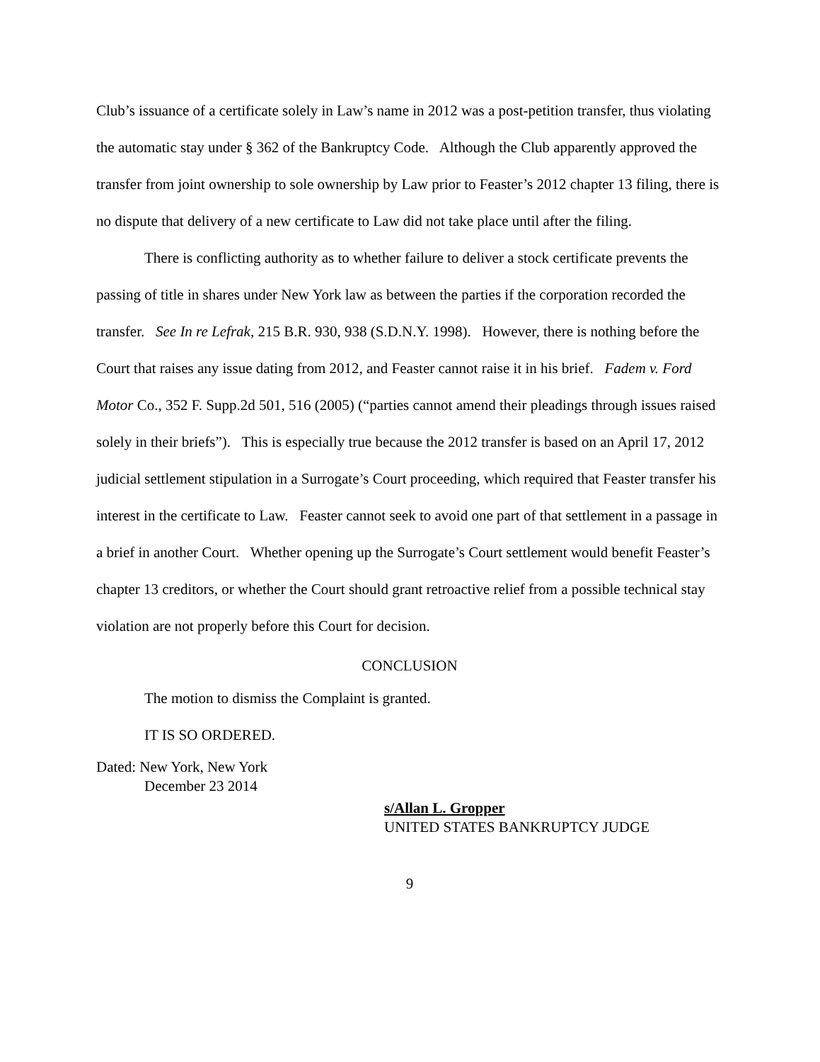Club’s issuance of a certificate solely in Law’s name in 2012 was a post-petition transfer, thus violating the automatic stay under § 362 of the Bankruptcy Code. Although the Club apparently approved the transfer from joint ownership to sole ownership by Law prior to Feaster’s 2012 chapter 13 filing, there is no dispute that delivery of a new certificate to Law did not take place until after the filing.
There is conflicting authority as to whether failure to deliver a stock certificate prevents the passing of title in shares under New York law as between the parties if the corporation recorded the transfer. See In re Lefrak, 215 B.R. 930, 938 (S.D.N.Y. 1998). However, there is nothing before the Court that raises any issue dating from 2012, and Feaster cannot raise it in his brief. Fadem v. Ford Motor Co., 352 F. Supp.2d 501, 516 (2005) (“parties cannot amend their pleadings through issues raised solely in their briefs”). This is especially true because the 2012 transfer is based on an April 17, 2012 judicial settlement stipulation in a Surrogate’s Court proceeding, which required that Feaster transfer his interest in the certificate to Law. Feaster cannot seek to avoid one part of that settlement in a passage in a brief in another Court. Whether opening up the Surrogate’s Court settlement would benefit Feaster’s chapter 13 creditors, or whether the Court should grant retroactive relief from a possible technical stay violation are not properly before this Court for decision.
CONCLUSION
The motion to dismiss the Complaint is granted.
IT IS SO ORDERED.
Dated: New York, New York
December 23 2014
s/Allan L. Gropper
UNITED STATES BANKRUPTCY JUDGE
9